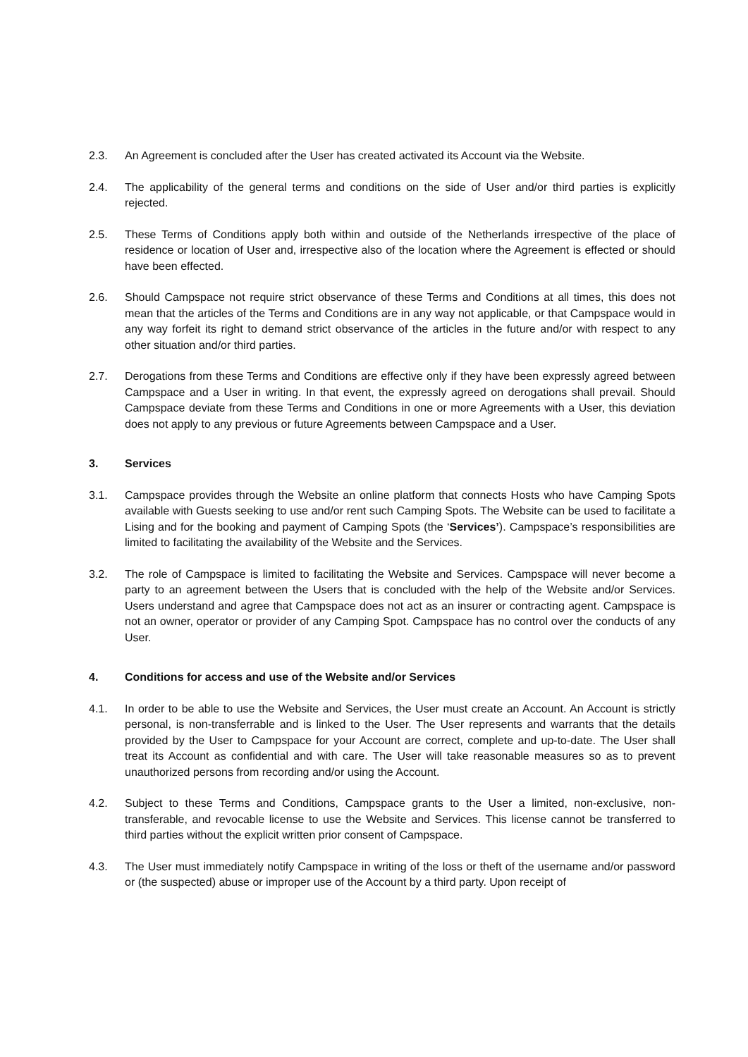2.3. An Agreement is concluded after the User has created activated its Account via the Website.
2.4. The applicability of the general terms and conditions on the side of User and/or third parties is explicitly rejected.
2.5. These Terms of Conditions apply both within and outside of the Netherlands irrespective of the place of residence or location of User and, irrespective also of the location where the Agreement is effected or should have been effected.
2.6. Should Campspace not require strict observance of these Terms and Conditions at all times, this does not mean that the articles of the Terms and Conditions are in any way not applicable, or that Campspace would in any way forfeit its right to demand strict observance of the articles in the future and/or with respect to any other situation and/or third parties.
2.7. Derogations from these Terms and Conditions are effective only if they have been expressly agreed between Campspace and a User in writing. In that event, the expressly agreed on derogations shall prevail. Should Campspace deviate from these Terms and Conditions in one or more Agreements with a User, this deviation does not apply to any previous or future Agreements between Campspace and a User.
3. Services
3.1. Campspace provides through the Website an online platform that connects Hosts who have Camping Spots available with Guests seeking to use and/or rent such Camping Spots. The Website can be used to facilitate a Lising and for the booking and payment of Camping Spots (the ‘Services’). Campspace’s responsibilities are limited to facilitating the availability of the Website and the Services.
3.2. The role of Campspace is limited to facilitating the Website and Services. Campspace will never become a party to an agreement between the Users that is concluded with the help of the Website and/or Services. Users understand and agree that Campspace does not act as an insurer or contracting agent. Campspace is not an owner, operator or provider of any Camping Spot. Campspace has no control over the conducts of any User.
4. Conditions for access and use of the Website and/or Services
4.1. In order to be able to use the Website and Services, the User must create an Account. An Account is strictly personal, is non-transferrable and is linked to the User. The User represents and warrants that the details provided by the User to Campspace for your Account are correct, complete and up-to-date. The User shall treat its Account as confidential and with care. The User will take reasonable measures so as to prevent unauthorized persons from recording and/or using the Account.
4.2. Subject to these Terms and Conditions, Campspace grants to the User a limited, non-exclusive, non-transferable, and revocable license to use the Website and Services. This license cannot be transferred to third parties without the explicit written prior consent of Campspace.
4.3. The User must immediately notify Campspace in writing of the loss or theft of the username and/or password or (the suspected) abuse or improper use of the Account by a third party. Upon receipt of